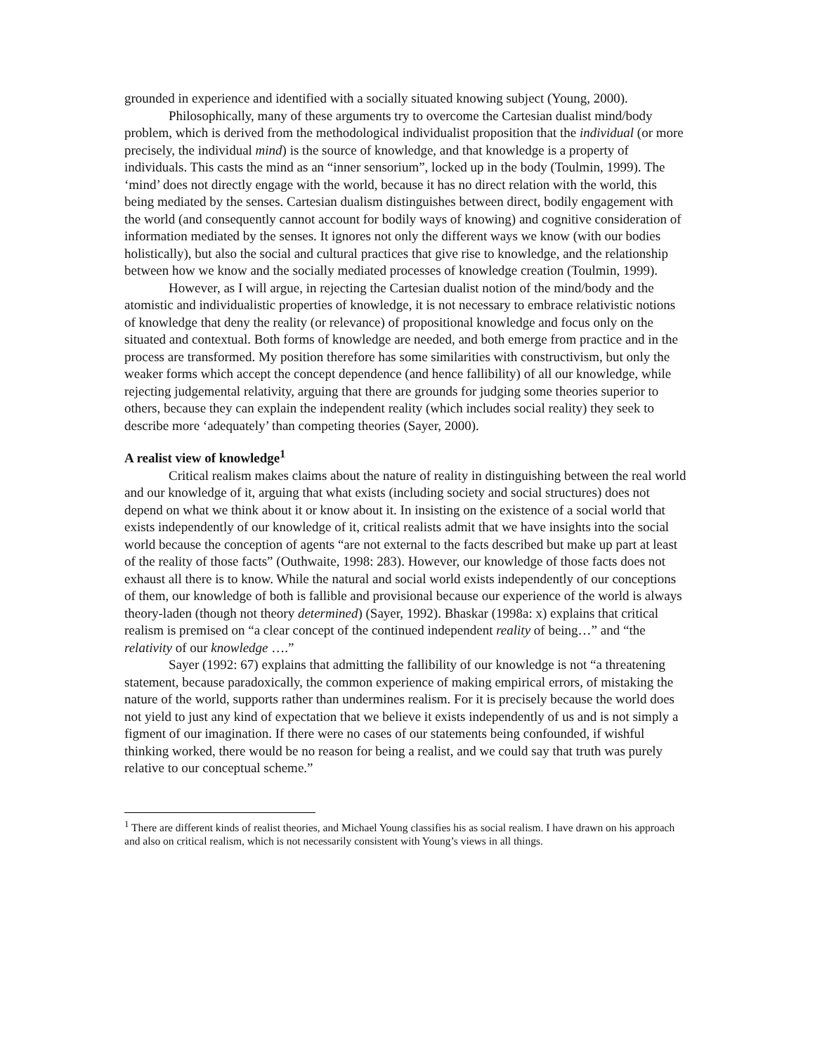grounded in experience and identified with a socially situated knowing subject (Young, 2000).
Philosophically, many of these arguments try to overcome the Cartesian dualist mind/body problem, which is derived from the methodological individualist proposition that the individual (or more precisely, the individual mind) is the source of knowledge, and that knowledge is a property of individuals. This casts the mind as an “inner sensorium”, locked up in the body (Toulmin, 1999). The ‘mind’ does not directly engage with the world, because it has no direct relation with the world, this being mediated by the senses. Cartesian dualism distinguishes between direct, bodily engagement with the world (and consequently cannot account for bodily ways of knowing) and cognitive consideration of information mediated by the senses. It ignores not only the different ways we know (with our bodies holistically), but also the social and cultural practices that give rise to knowledge, and the relationship between how we know and the socially mediated processes of knowledge creation (Toulmin, 1999).
However, as I will argue, in rejecting the Cartesian dualist notion of the mind/body and the atomistic and individualistic properties of knowledge, it is not necessary to embrace relativistic notions of knowledge that deny the reality (or relevance) of propositional knowledge and focus only on the situated and contextual. Both forms of knowledge are needed, and both emerge from practice and in the process are transformed. My position therefore has some similarities with constructivism, but only the weaker forms which accept the concept dependence (and hence fallibility) of all our knowledge, while rejecting judgemental relativity, arguing that there are grounds for judging some theories superior to others, because they can explain the independent reality (which includes social reality) they seek to describe more ‘adequately’ than competing theories (Sayer, 2000).
A realist view of knowledge<sup>1</sup>
Critical realism makes claims about the nature of reality in distinguishing between the real world and our knowledge of it, arguing that what exists (including society and social structures) does not depend on what we think about it or know about it. In insisting on the existence of a social world that exists independently of our knowledge of it, critical realists admit that we have insights into the social world because the conception of agents “are not external to the facts described but make up part at least of the reality of those facts” (Outhwaite, 1998: 283). However, our knowledge of those facts does not exhaust all there is to know. While the natural and social world exists independently of our conceptions of them, our knowledge of both is fallible and provisional because our experience of the world is always theory-laden (though not theory determined) (Sayer, 1992). Bhaskar (1998a: x) explains that critical realism is premised on “a clear concept of the continued independent reality of being…” and “the relativity of our knowledge ….”
Sayer (1992: 67) explains that admitting the fallibility of our knowledge is not “a threatening statement, because paradoxically, the common experience of making empirical errors, of mistaking the nature of the world, supports rather than undermines realism. For it is precisely because the world does not yield to just any kind of expectation that we believe it exists independently of us and is not simply a figment of our imagination. If there were no cases of our statements being confounded, if wishful thinking worked, there would be no reason for being a realist, and we could say that truth was purely relative to our conceptual scheme.”
<sup>1</sup> There are different kinds of realist theories, and Michael Young classifies his as social realism. I have drawn on his approach and also on critical realism, which is not necessarily consistent with Young’s views in all things.